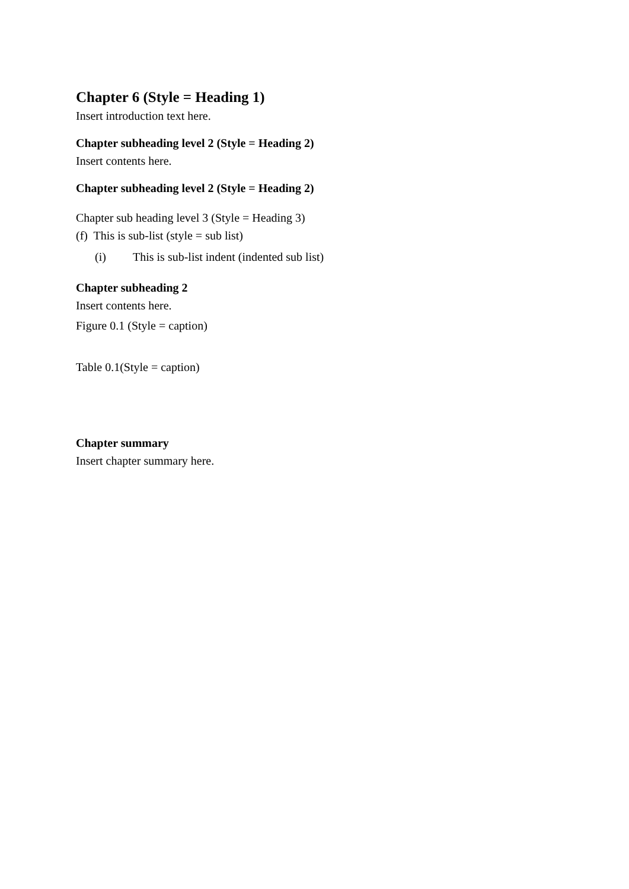Chapter 6 (Style = Heading 1)
Insert introduction text here.
Chapter subheading level 2 (Style = Heading 2)
Insert contents here.
Chapter subheading level 2 (Style = Heading 2)
Chapter sub heading level 3 (Style = Heading 3)
(f) This is sub-list (style = sub list)
(i) This is sub-list indent (indented sub list)
Chapter subheading 2
Insert contents here.
Figure 0.1 (Style = caption)
Table 0.1(Style = caption)
Chapter summary
Insert chapter summary here.